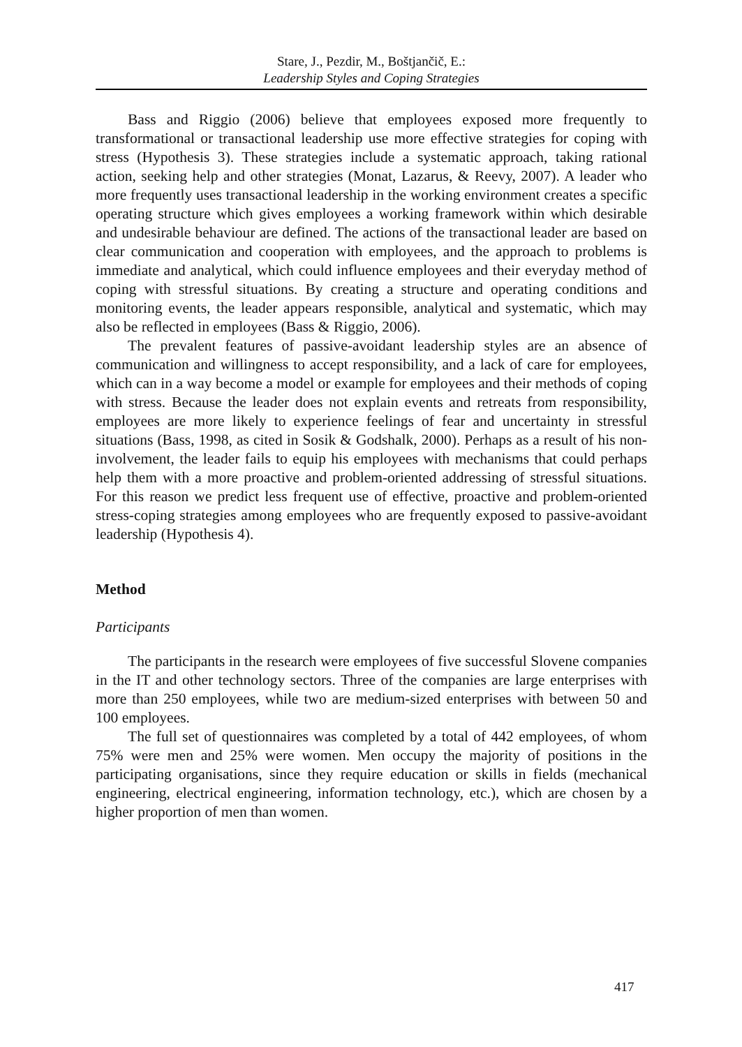Stare, J., Pezdir, M., Boštjančič, E.:
Leadership Styles and Coping Strategies
Bass and Riggio (2006) believe that employees exposed more frequently to transformational or transactional leadership use more effective strategies for coping with stress (Hypothesis 3). These strategies include a systematic approach, taking rational action, seeking help and other strategies (Monat, Lazarus, & Reevy, 2007). A leader who more frequently uses transactional leadership in the working environment creates a specific operating structure which gives employees a working framework within which desirable and undesirable behaviour are defined. The actions of the transactional leader are based on clear communication and cooperation with employees, and the approach to problems is immediate and analytical, which could influence employees and their everyday method of coping with stressful situations. By creating a structure and operating conditions and monitoring events, the leader appears responsible, analytical and systematic, which may also be reflected in employees (Bass & Riggio, 2006).
The prevalent features of passive-avoidant leadership styles are an absence of communication and willingness to accept responsibility, and a lack of care for employees, which can in a way become a model or example for employees and their methods of coping with stress. Because the leader does not explain events and retreats from responsibility, employees are more likely to experience feelings of fear and uncertainty in stressful situations (Bass, 1998, as cited in Sosik & Godshalk, 2000). Perhaps as a result of his non-involvement, the leader fails to equip his employees with mechanisms that could perhaps help them with a more proactive and problem-oriented addressing of stressful situations. For this reason we predict less frequent use of effective, proactive and problem-oriented stress-coping strategies among employees who are frequently exposed to passive-avoidant leadership (Hypothesis 4).
Method
Participants
The participants in the research were employees of five successful Slovene companies in the IT and other technology sectors. Three of the companies are large enterprises with more than 250 employees, while two are medium-sized enterprises with between 50 and 100 employees.
The full set of questionnaires was completed by a total of 442 employees, of whom 75% were men and 25% were women. Men occupy the majority of positions in the participating organisations, since they require education or skills in fields (mechanical engineering, electrical engineering, information technology, etc.), which are chosen by a higher proportion of men than women.
417